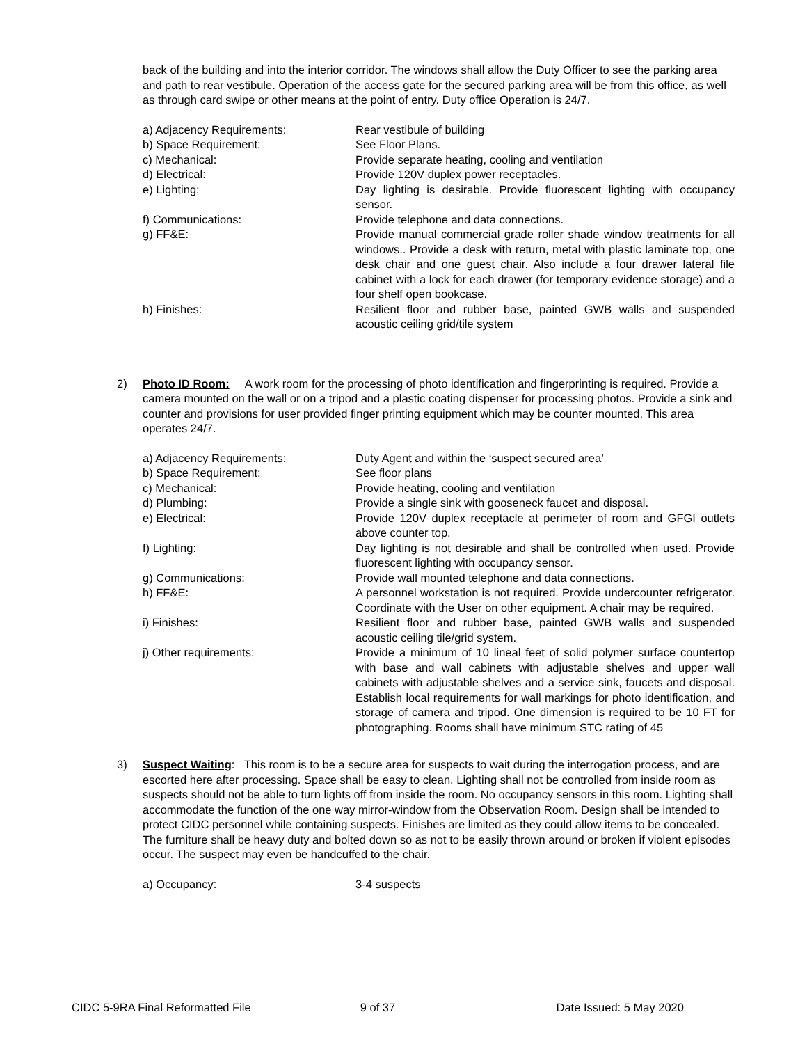back of the building and into the interior corridor. The windows shall allow the Duty Officer to see the parking area and path to rear vestibule. Operation of the access gate for the secured parking area will be from this office, as well as through card swipe or other means at the point of entry. Duty office Operation is 24/7.
a) Adjacency Requirements: Rear vestibule of building
b) Space Requirement: See Floor Plans.
c) Mechanical: Provide separate heating, cooling and ventilation
d) Electrical: Provide 120V duplex power receptacles.
e) Lighting: Day lighting is desirable. Provide fluorescent lighting with occupancy sensor.
f) Communications: Provide telephone and data connections.
g) FF&E: Provide manual commercial grade roller shade window treatments for all windows.. Provide a desk with return, metal with plastic laminate top, one desk chair and one guest chair. Also include a four drawer lateral file cabinet with a lock for each drawer (for temporary evidence storage) and a four shelf open bookcase.
h) Finishes: Resilient floor and rubber base, painted GWB walls and suspended acoustic ceiling grid/tile system
2) Photo ID Room: A work room for the processing of photo identification and fingerprinting is required. Provide a camera mounted on the wall or on a tripod and a plastic coating dispenser for processing photos. Provide a sink and counter and provisions for user provided finger printing equipment which may be counter mounted. This area operates 24/7.
a) Adjacency Requirements: Duty Agent and within the ‘suspect secured area’
b) Space Requirement: See floor plans
c) Mechanical: Provide heating, cooling and ventilation
d) Plumbing: Provide a single sink with gooseneck faucet and disposal.
e) Electrical: Provide 120V duplex receptacle at perimeter of room and GFGI outlets above counter top.
f) Lighting: Day lighting is not desirable and shall be controlled when used. Provide fluorescent lighting with occupancy sensor.
g) Communications: Provide wall mounted telephone and data connections.
h) FF&E: A personnel workstation is not required. Provide undercounter refrigerator. Coordinate with the User on other equipment. A chair may be required.
i) Finishes: Resilient floor and rubber base, painted GWB walls and suspended acoustic ceiling tile/grid system.
j) Other requirements: Provide a minimum of 10 lineal feet of solid polymer surface countertop with base and wall cabinets with adjustable shelves and upper wall cabinets with adjustable shelves and a service sink, faucets and disposal. Establish local requirements for wall markings for photo identification, and storage of camera and tripod. One dimension is required to be 10 FT for photographing. Rooms shall have minimum STC rating of 45
3) Suspect Waiting: This room is to be a secure area for suspects to wait during the interrogation process, and are escorted here after processing. Space shall be easy to clean. Lighting shall not be controlled from inside room as suspects should not be able to turn lights off from inside the room. No occupancy sensors in this room. Lighting shall accommodate the function of the one way mirror-window from the Observation Room. Design shall be intended to protect CIDC personnel while containing suspects. Finishes are limited as they could allow items to be concealed. The furniture shall be heavy duty and bolted down so as not to be easily thrown around or broken if violent episodes occur. The suspect may even be handcuffed to the chair.
a) Occupancy: 3-4 suspects
CIDC 5-9RA Final Reformatted File
9 of 37 Date Issued: 5 May 2020